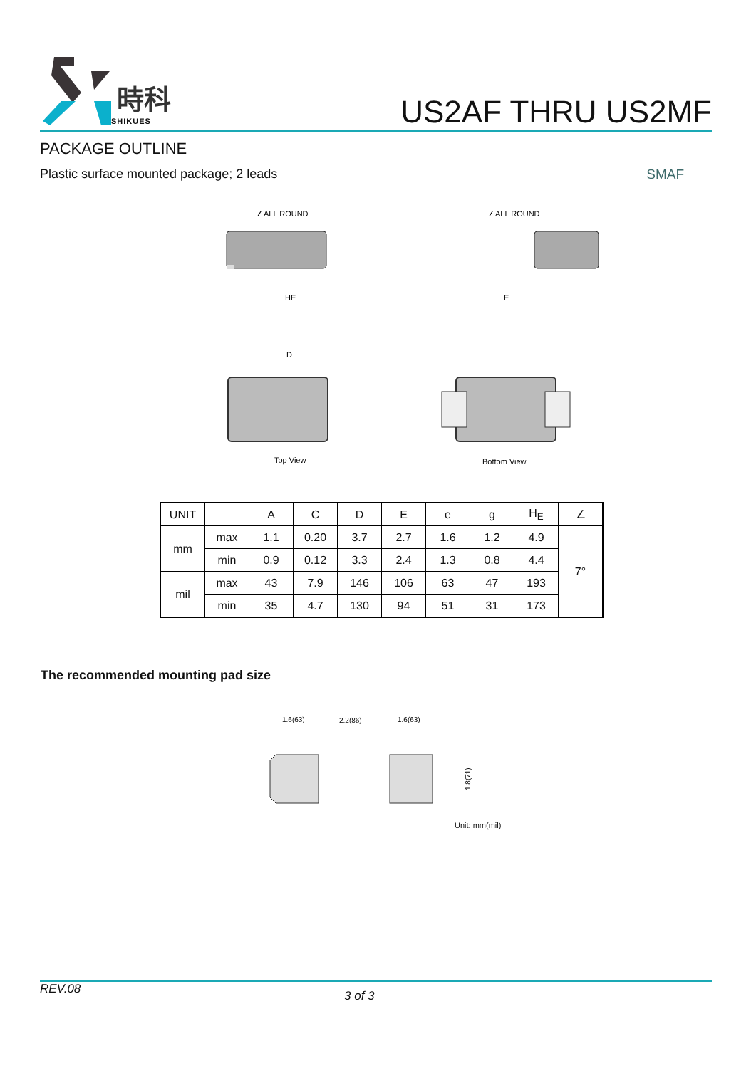時科
SHIKUES
US2AF THRU US2MF
PACKAGE OUTLINE
Plastic surface mounted package; 2 leads SMAF
∠ALL ROUND
∠ALL ROUND
HE
E
D
Top View
Bottom View
| UNIT | | A | C | D | E | e | g | H<sub>E</sub> | ∠ |
| --- | --- | --- | --- | --- | --- | --- | --- | --- | --- |
| mm | max | 1.1 | 0.20 | 3.7 | 2.7 | 1.6 | 1.2 | 4.9 | 7° |
| | min | 0.9 | 0.12 | 3.3 | 2.4 | 1.3 | 0.8 | 4.4 | |
| mil | max | 43 | 7.9 | 146 | 106 | 63 | 47 | 193 | |
| | min | 35 | 4.7 | 130 | 94 | 51 | 31 | 173 | |
The recommended mounting pad size
1.6(63)
2.2(86)
1.6(63)
1.8(71)
Unit: mm(mil)
REV.08 3 of 3